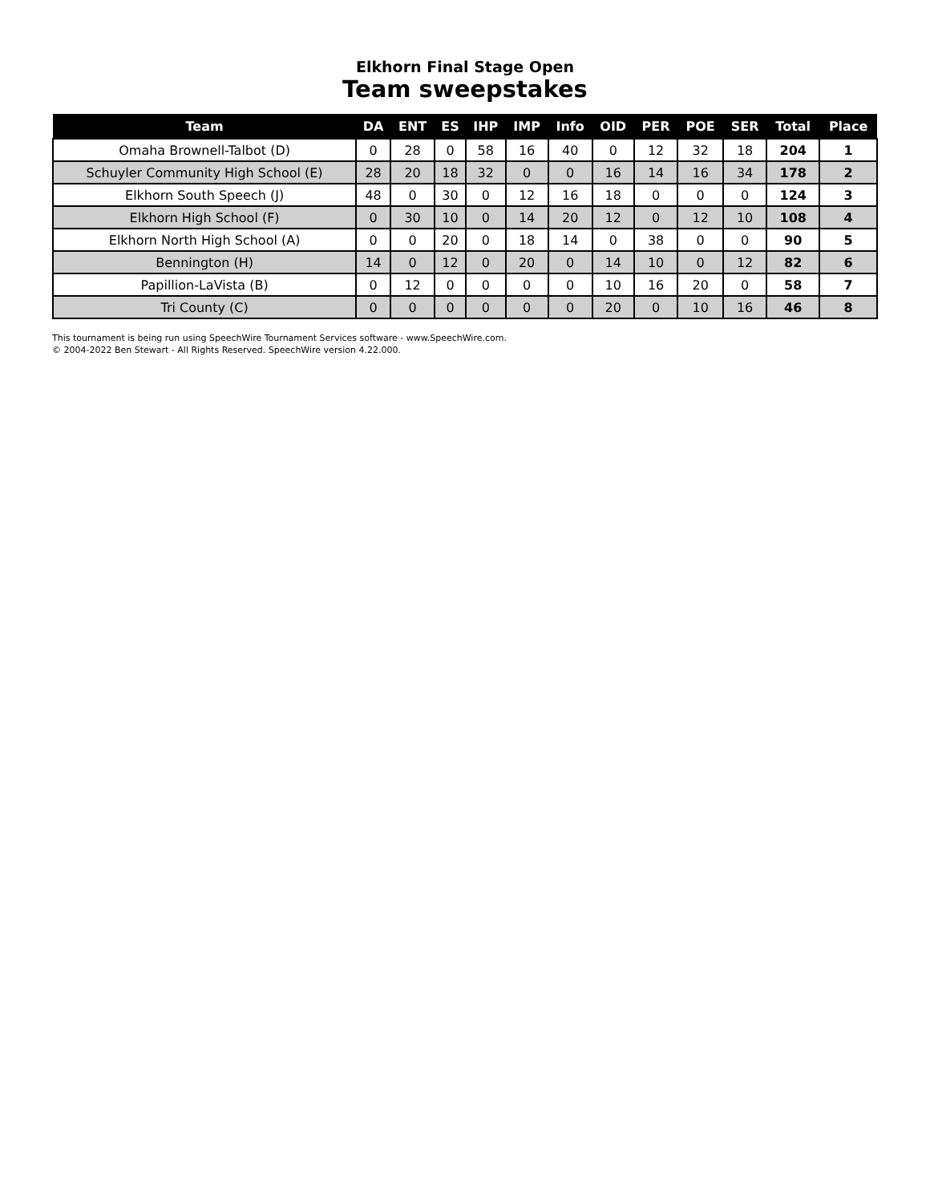Elkhorn Final Stage Open
Team sweepstakes
| Team | DA | ENT | ES | IHP | IMP | Info | OID | PER | POE | SER | Total | Place |
| --- | --- | --- | --- | --- | --- | --- | --- | --- | --- | --- | --- | --- |
| Omaha Brownell-Talbot (D) | 0 | 28 | 0 | 58 | 16 | 40 | 0 | 12 | 32 | 18 | 204 | 1 |
| Schuyler Community High School (E) | 28 | 20 | 18 | 32 | 0 | 0 | 16 | 14 | 16 | 34 | 178 | 2 |
| Elkhorn South Speech (J) | 48 | 0 | 30 | 0 | 12 | 16 | 18 | 0 | 0 | 0 | 124 | 3 |
| Elkhorn High School (F) | 0 | 30 | 10 | 0 | 14 | 20 | 12 | 0 | 12 | 10 | 108 | 4 |
| Elkhorn North High School (A) | 0 | 0 | 20 | 0 | 18 | 14 | 0 | 38 | 0 | 0 | 90 | 5 |
| Bennington (H) | 14 | 0 | 12 | 0 | 20 | 0 | 14 | 10 | 0 | 12 | 82 | 6 |
| Papillion-LaVista (B) | 0 | 12 | 0 | 0 | 0 | 0 | 10 | 16 | 20 | 0 | 58 | 7 |
| Tri County (C) | 0 | 0 | 0 | 0 | 0 | 0 | 20 | 0 | 10 | 16 | 46 | 8 |
This tournament is being run using SpeechWire Tournament Services software - www.SpeechWire.com.
© 2004-2022 Ben Stewart - All Rights Reserved. SpeechWire version 4.22.000.